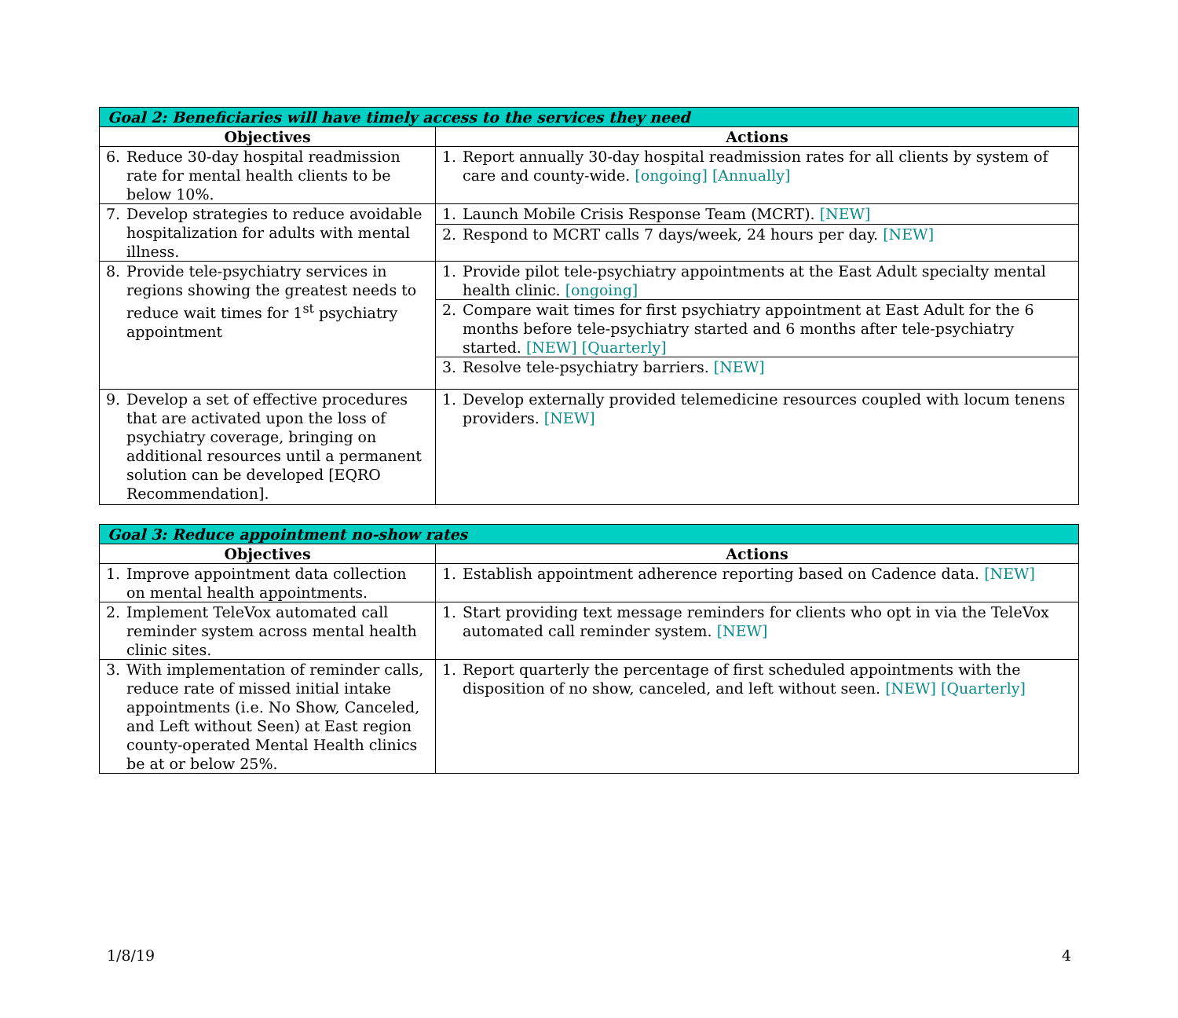| Goal 2: Beneficiaries will have timely access to the services they need | |
| --- | --- |
| Objectives | Actions |
| 6. Reduce 30-day hospital readmission rate for mental health clients to be below 10%. | 1. Report annually 30-day hospital readmission rates for all clients by system of care and county-wide. [ongoing] [Annually] |
| 7. Develop strategies to reduce avoidable hospitalization for adults with mental illness. | 1. Launch Mobile Crisis Response Team (MCRT). [NEW] |
| | 2. Respond to MCRT calls 7 days/week, 24 hours per day. [NEW] |
| 8. Provide tele-psychiatry services in regions showing the greatest needs to reduce wait times for 1<sup>st</sup> psychiatry appointment | 1. Provide pilot tele-psychiatry appointments at the East Adult specialty mental health clinic. [ongoing] |
| | 2. Compare wait times for first psychiatry appointment at East Adult for the 6 months before tele-psychiatry started and 6 months after tele-psychiatry started. [NEW] [Quarterly] |
| | 3. Resolve tele-psychiatry barriers. [NEW] |
| 9. Develop a set of effective procedures that are activated upon the loss of psychiatry coverage, bringing on additional resources until a permanent solution can be developed [EQRO Recommendation]. | 1. Develop externally provided telemedicine resources coupled with locum tenens providers. [NEW] |
| Goal 3: Reduce appointment no-show rates | |
| --- | --- |
| Objectives | Actions |
| 1. Improve appointment data collection on mental health appointments. | 1. Establish appointment adherence reporting based on Cadence data. [NEW] |
| 2. Implement TeleVox automated call reminder system across mental health clinic sites. | 1. Start providing text message reminders for clients who opt in via the TeleVox automated call reminder system. [NEW] |
| 3. With implementation of reminder calls, reduce rate of missed initial intake appointments (i.e. No Show, Canceled, and Left without Seen) at East region county-operated Mental Health clinics be at or below 25%. | 1. Report quarterly the percentage of first scheduled appointments with the disposition of no show, canceled, and left without seen. [NEW] [Quarterly] |
1/8/19 4